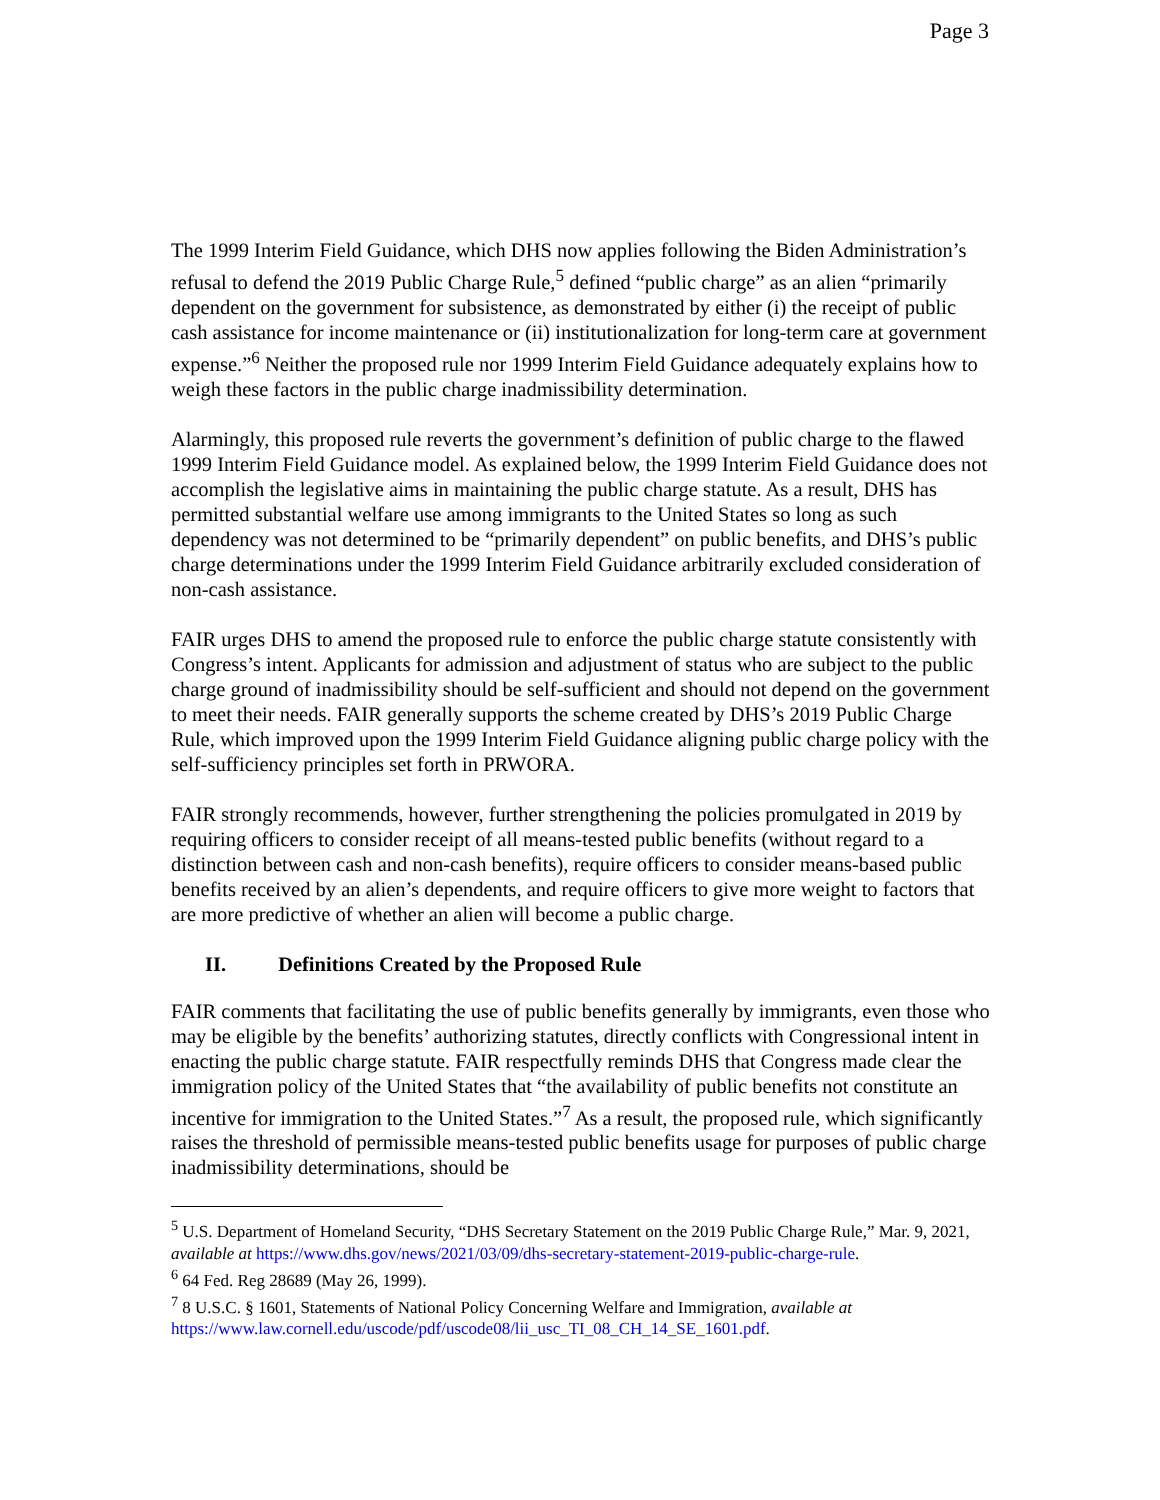Page 3
The 1999 Interim Field Guidance, which DHS now applies following the Biden Administration’s refusal to defend the 2019 Public Charge Rule,<sup>5</sup> defined “public charge” as an alien “primarily dependent on the government for subsistence, as demonstrated by either (i) the receipt of public cash assistance for income maintenance or (ii) institutionalization for long-term care at government expense.”<sup>6</sup> Neither the proposed rule nor 1999 Interim Field Guidance adequately explains how to weigh these factors in the public charge inadmissibility determination.
Alarmingly, this proposed rule reverts the government’s definition of public charge to the flawed 1999 Interim Field Guidance model. As explained below, the 1999 Interim Field Guidance does not accomplish the legislative aims in maintaining the public charge statute. As a result, DHS has permitted substantial welfare use among immigrants to the United States so long as such dependency was not determined to be “primarily dependent” on public benefits, and DHS’s public charge determinations under the 1999 Interim Field Guidance arbitrarily excluded consideration of non-cash assistance.
FAIR urges DHS to amend the proposed rule to enforce the public charge statute consistently with Congress’s intent. Applicants for admission and adjustment of status who are subject to the public charge ground of inadmissibility should be self-sufficient and should not depend on the government to meet their needs. FAIR generally supports the scheme created by DHS’s 2019 Public Charge Rule, which improved upon the 1999 Interim Field Guidance aligning public charge policy with the self-sufficiency principles set forth in PRWORA.
FAIR strongly recommends, however, further strengthening the policies promulgated in 2019 by requiring officers to consider receipt of all means-tested public benefits (without regard to a distinction between cash and non-cash benefits), require officers to consider means-based public benefits received by an alien’s dependents, and require officers to give more weight to factors that are more predictive of whether an alien will become a public charge.
II. Definitions Created by the Proposed Rule
FAIR comments that facilitating the use of public benefits generally by immigrants, even those who may be eligible by the benefits’ authorizing statutes, directly conflicts with Congressional intent in enacting the public charge statute. FAIR respectfully reminds DHS that Congress made clear the immigration policy of the United States that “the availability of public benefits not constitute an incentive for immigration to the United States.”<sup>7</sup> As a result, the proposed rule, which significantly raises the threshold of permissible means-tested public benefits usage for purposes of public charge inadmissibility determinations, should be
<sup>5</sup> U.S. Department of Homeland Security, “DHS Secretary Statement on the 2019 Public Charge Rule,” Mar. 9, 2021, available at https://www.dhs.gov/news/2021/03/09/dhs-secretary-statement-2019-public-charge-rule.
<sup>6</sup> 64 Fed. Reg 28689 (May 26, 1999).
<sup>7</sup> 8 U.S.C. § 1601, Statements of National Policy Concerning Welfare and Immigration, available at https://www.law.cornell.edu/uscode/pdf/uscode08/lii_usc_TI_08_CH_14_SE_1601.pdf.